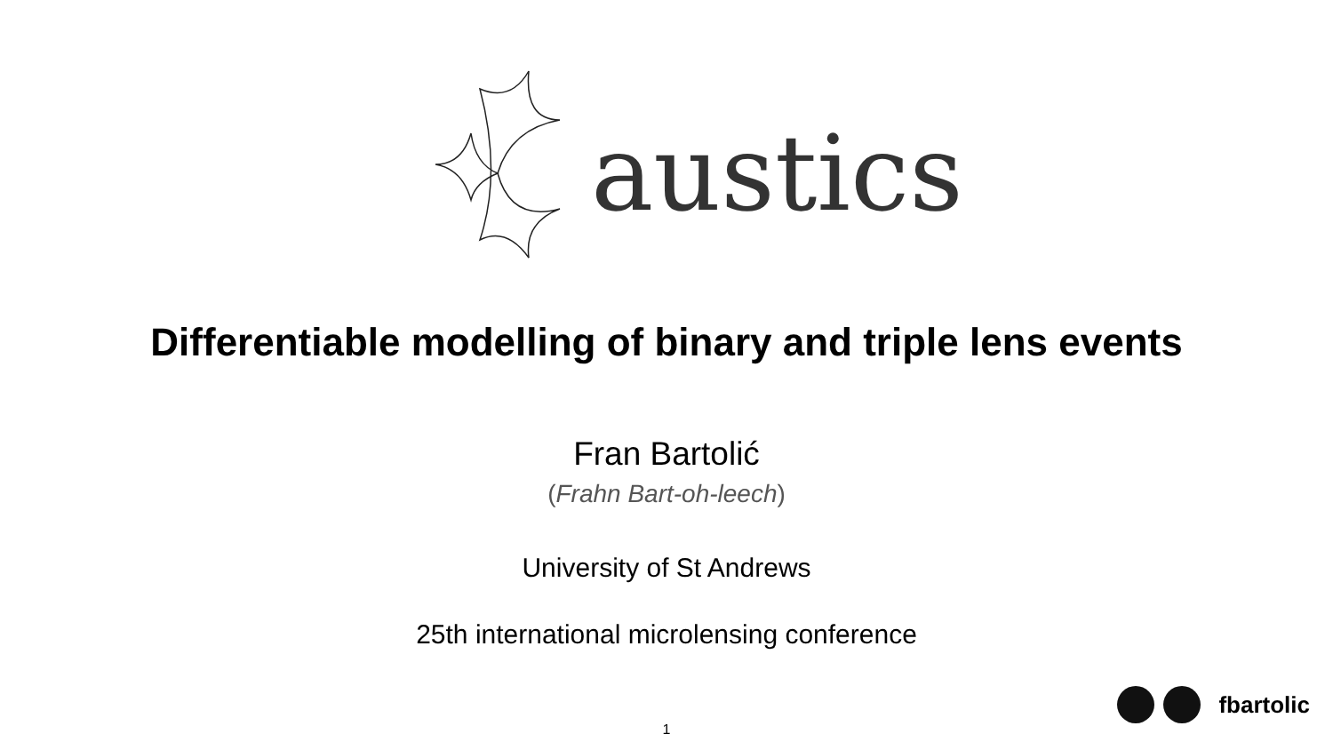austics
Differentiable modelling of binary and triple lens events
Fran Bartolić
(Frahn Bart-oh-leech)
University of St Andrews
25th international microlensing conference
1
fbartolic